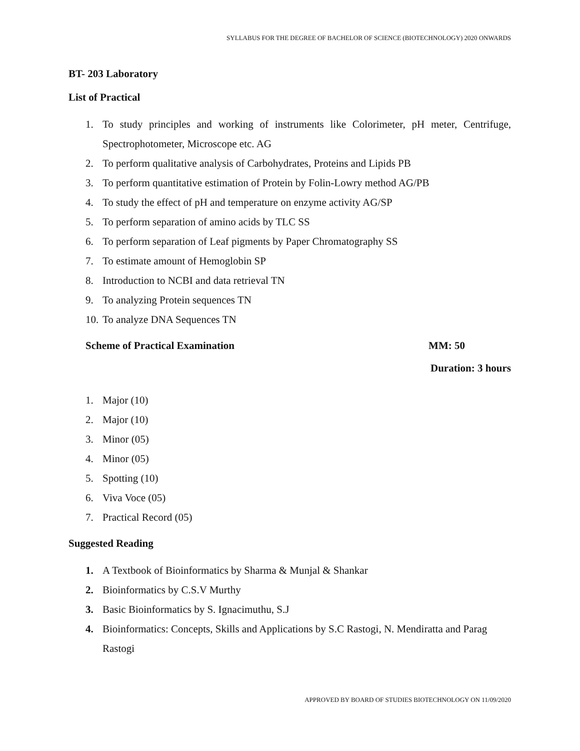SYLLABUS FOR THE DEGREE OF BACHELOR OF SCIENCE (BIOTECHNOLOGY) 2020 ONWARDS
BT- 203 Laboratory
List of Practical
1. To study principles and working of instruments like Colorimeter, pH meter, Centrifuge, Spectrophotometer, Microscope etc. AG
2. To perform qualitative analysis of Carbohydrates, Proteins and Lipids PB
3. To perform quantitative estimation of Protein by Folin-Lowry method AG/PB
4. To study the effect of pH and temperature on enzyme activity AG/SP
5. To perform separation of amino acids by TLC SS
6. To perform separation of Leaf pigments by Paper Chromatography SS
7. To estimate amount of Hemoglobin SP
8. Introduction to NCBI and data retrieval TN
9. To analyzing Protein sequences TN
10. To analyze DNA Sequences TN
Scheme of Practical Examination MM: 50
Duration: 3 hours
1. Major (10)
2. Major (10)
3. Minor (05)
4. Minor (05)
5. Spotting (10)
6. Viva Voce (05)
7. Practical Record (05)
Suggested Reading
1. A Textbook of Bioinformatics by Sharma & Munjal & Shankar
2. Bioinformatics by C.S.V Murthy
3. Basic Bioinformatics by S. Ignacimuthu, S.J
4. Bioinformatics: Concepts, Skills and Applications by S.C Rastogi, N. Mendiratta and Parag Rastogi
APPROVED BY BOARD OF STUDIES BIOTECHNOLOGY ON 11/09/2020